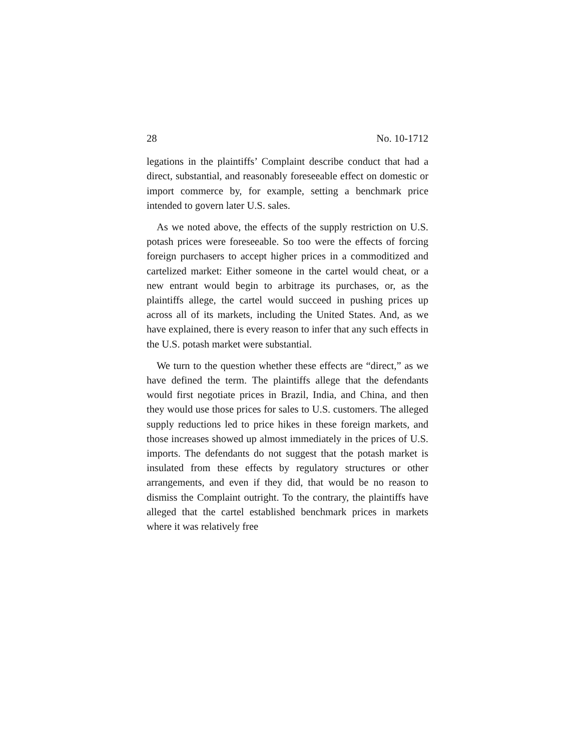28 No. 10-1712
legations in the plaintiffs’ Complaint describe conduct that had a direct, substantial, and reasonably fore­seeable effect on domestic or import commerce by, for example, setting a benchmark price intended to govern later U.S. sales.
As we noted above, the effects of the supply restric­tion on U.S. potash prices were foreseeable. So too were the effects of forcing foreign purchasers to accept higher prices in a commoditized and cartelized market: Either someone in the cartel would cheat, or a new entrant would begin to arbitrage its purchases, or, as the plaintiffs allege, the cartel would succeed in pushing prices up across all of its markets, including the United States. And, as we have explained, there is every reason to infer that any such effects in the U.S. potash market were substantial.
We turn to the question whether these effects are “direct,” as we have defined the term. The plaintiffs allege that the defendants would first negotiate prices in Brazil, India, and China, and then they would use those prices for sales to U.S. customers. The alleged supply reductions led to price hikes in these foreign markets, and those increases showed up almost imme­diately in the prices of U.S. imports. The defendants do not suggest that the potash market is insulated from these effects by regulatory structures or other arrange­ments, and even if they did, that would be no reason to dismiss the Complaint outright. To the contrary, the plaintiffs have alleged that the cartel established benchmark prices in markets where it was relatively free